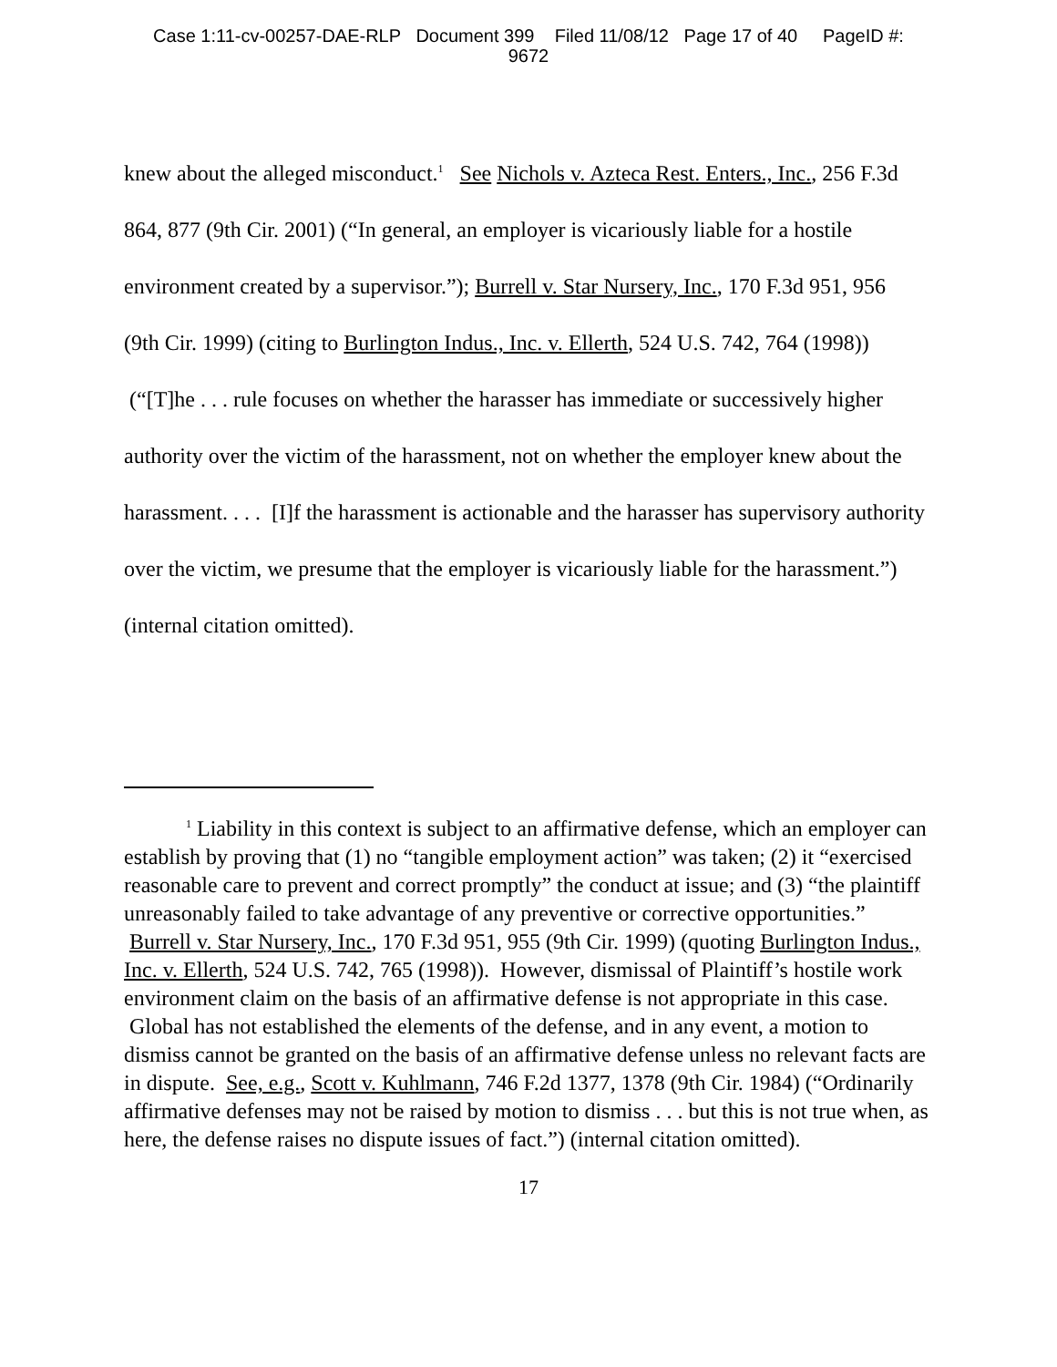Case 1:11-cv-00257-DAE-RLP Document 399 Filed 11/08/12 Page 17 of 40 PageID #:
9672
knew about the alleged misconduct.<sup>1</sup> See Nichols v. Azteca Rest. Enters., Inc., 256 F.3d 864, 877 (9th Cir. 2001) (“In general, an employer is vicariously liable for a hostile environment created by a supervisor.”); Burrell v. Star Nursery, Inc., 170 F.3d 951, 956 (9th Cir. 1999) (citing to Burlington Indus., Inc. v. Ellerth, 524 U.S. 742, 764 (1998)) (“[T]he . . . rule focuses on whether the harasser has immediate or successively higher authority over the victim of the harassment, not on whether the employer knew about the harassment. . . . [I]f the harassment is actionable and the harasser has supervisory authority over the victim, we presume that the employer is vicariously liable for the harassment.”) (internal citation omitted).
<sup>1</sup> Liability in this context is subject to an affirmative defense, which an employer can establish by proving that (1) no “tangible employment action” was taken; (2) it “exercised reasonable care to prevent and correct promptly” the conduct at issue; and (3) “the plaintiff unreasonably failed to take advantage of any preventive or corrective opportunities.” Burrell v. Star Nursery, Inc., 170 F.3d 951, 955 (9th Cir. 1999) (quoting Burlington Indus., Inc. v. Ellerth, 524 U.S. 742, 765 (1998)). However, dismissal of Plaintiff’s hostile work environment claim on the basis of an affirmative defense is not appropriate in this case. Global has not established the elements of the defense, and in any event, a motion to dismiss cannot be granted on the basis of an affirmative defense unless no relevant facts are in dispute. See, e.g., Scott v. Kuhlmann, 746 F.2d 1377, 1378 (9th Cir. 1984) (“Ordinarily affirmative defenses may not be raised by motion to dismiss . . . but this is not true when, as here, the defense raises no dispute issues of fact.”) (internal citation omitted).
17